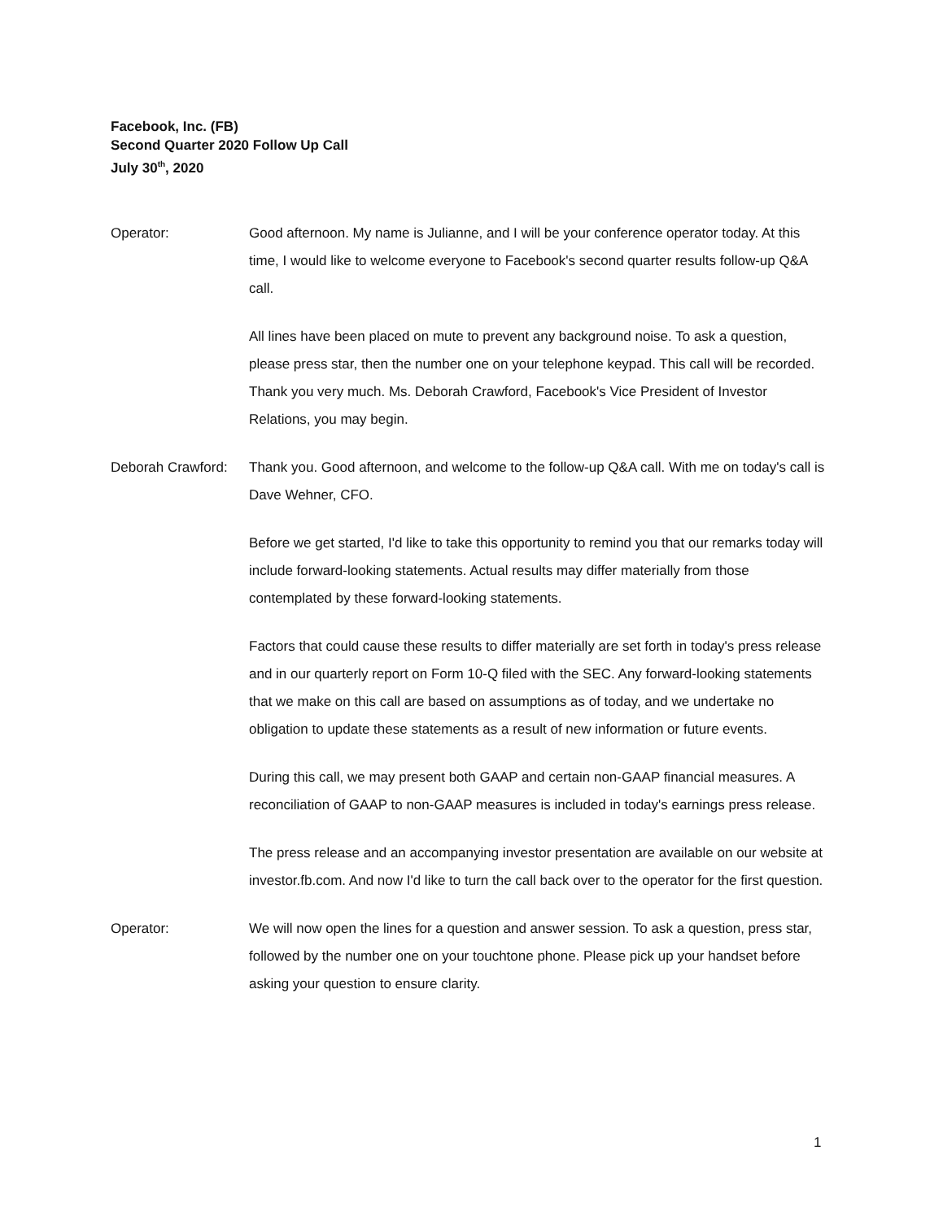Facebook, Inc. (FB)
Second Quarter 2020 Follow Up Call
July 30<sup>th</sup>, 2020
Operator: Good afternoon. My name is Julianne, and I will be your conference operator today. At this time, I would like to welcome everyone to Facebook's second quarter results follow-up Q&A call.
All lines have been placed on mute to prevent any background noise. To ask a question, please press star, then the number one on your telephone keypad. This call will be recorded. Thank you very much. Ms. Deborah Crawford, Facebook's Vice President of Investor Relations, you may begin.
Deborah Crawford:
Thank you. Good afternoon, and welcome to the follow-up Q&A call. With me on today's call is Dave Wehner, CFO.
Before we get started, I'd like to take this opportunity to remind you that our remarks today will include forward-looking statements. Actual results may differ materially from those contemplated by these forward-looking statements.
Factors that could cause these results to differ materially are set forth in today's press release and in our quarterly report on Form 10-Q filed with the SEC. Any forward-looking statements that we make on this call are based on assumptions as of today, and we undertake no obligation to update these statements as a result of new information or future events.
During this call, we may present both GAAP and certain non-GAAP financial measures. A reconciliation of GAAP to non-GAAP measures is included in today's earnings press release.
The press release and an accompanying investor presentation are available on our website at investor.fb.com. And now I'd like to turn the call back over to the operator for the first question.
Operator: We will now open the lines for a question and answer session. To ask a question, press star, followed by the number one on your touchtone phone. Please pick up your handset before asking your question to ensure clarity.
1